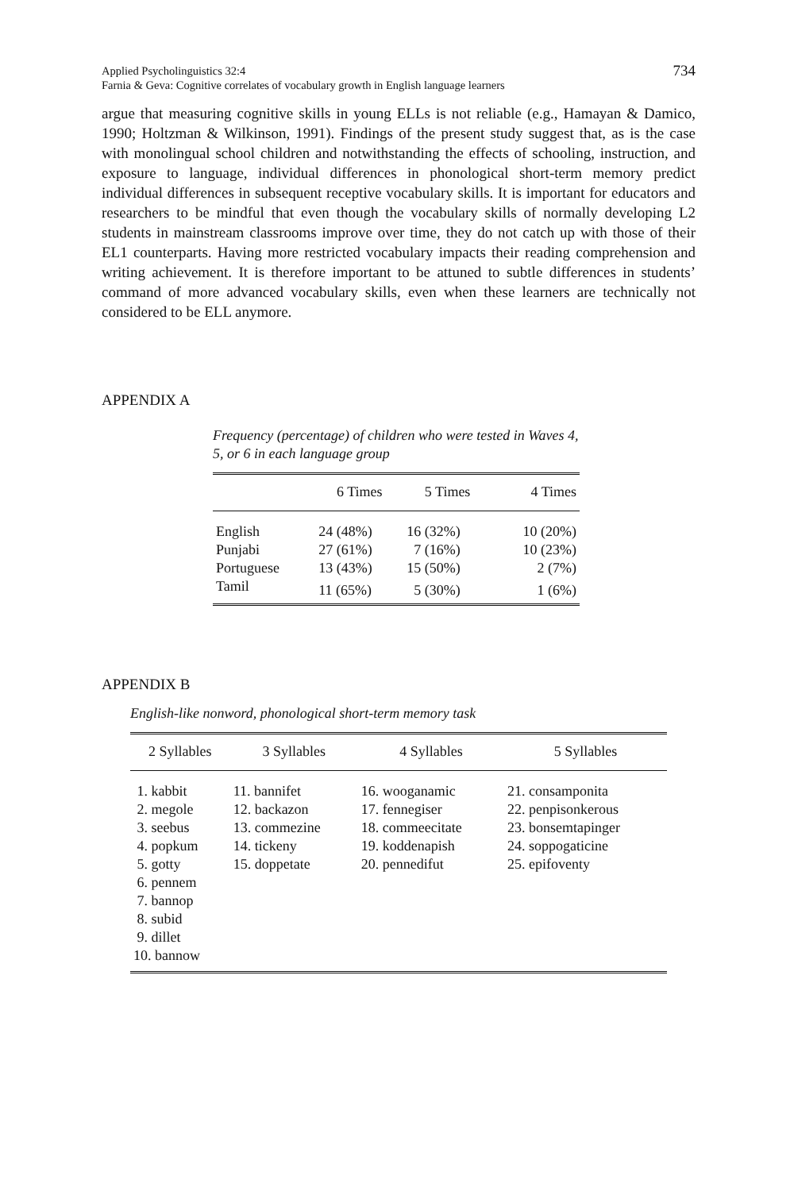Applied Psycholinguistics 32:4
Farnia & Geva: Cognitive correlates of vocabulary growth in English language learners
734
argue that measuring cognitive skills in young ELLs is not reliable (e.g., Hamayan & Damico, 1990; Holtzman & Wilkinson, 1991). Findings of the present study suggest that, as is the case with monolingual school children and notwithstanding the effects of schooling, instruction, and exposure to language, individual differences in phonological short-term memory predict individual differences in subsequent receptive vocabulary skills. It is important for educators and researchers to be mindful that even though the vocabulary skills of normally developing L2 students in mainstream classrooms improve over time, they do not catch up with those of their EL1 counterparts. Having more restricted vocabulary impacts their reading comprehension and writing achievement. It is therefore important to be attuned to subtle differences in students’ command of more advanced vocabulary skills, even when these learners are technically not considered to be ELL anymore.
APPENDIX A
Frequency (percentage) of children who were tested in Waves 4, 5, or 6 in each language group
| | 6 Times | 5 Times | 4 Times |
| --- | --- | --- | --- |
| English | 24 (48%) | 16 (32%) | 10 (20%) |
| Punjabi | 27 (61%) | 7 (16%) | 10 (23%) |
| Portuguese | 13 (43%) | 15 (50%) | 2 (7%) |
| Tamil | 11 (65%) | 5 (30%) | 1 (6%) |
APPENDIX B
English-like nonword, phonological short-term memory task
| 2 Syllables | 3 Syllables | 4 Syllables | 5 Syllables |
| --- | --- | --- | --- |
| 1. kabbit | 11. bannifet | 16. wooganamic | 21. consamponita |
| 2. megole | 12. backazon | 17. fennegiser | 22. penpisonkerous |
| 3. seebus | 13. commezine | 18. commeecitate | 23. bonsemtapinger |
| 4. popkum | 14. tickeny | 19. koddenapish | 24. soppogaticine |
| 5. gotty | 15. doppetate | 20. pennedifut | 25. epifoventy |
| 6. pennem | | | |
| 7. bannop | | | |
| 8. subid | | | |
| 9. dillet | | | |
| 10. bannow | | | |